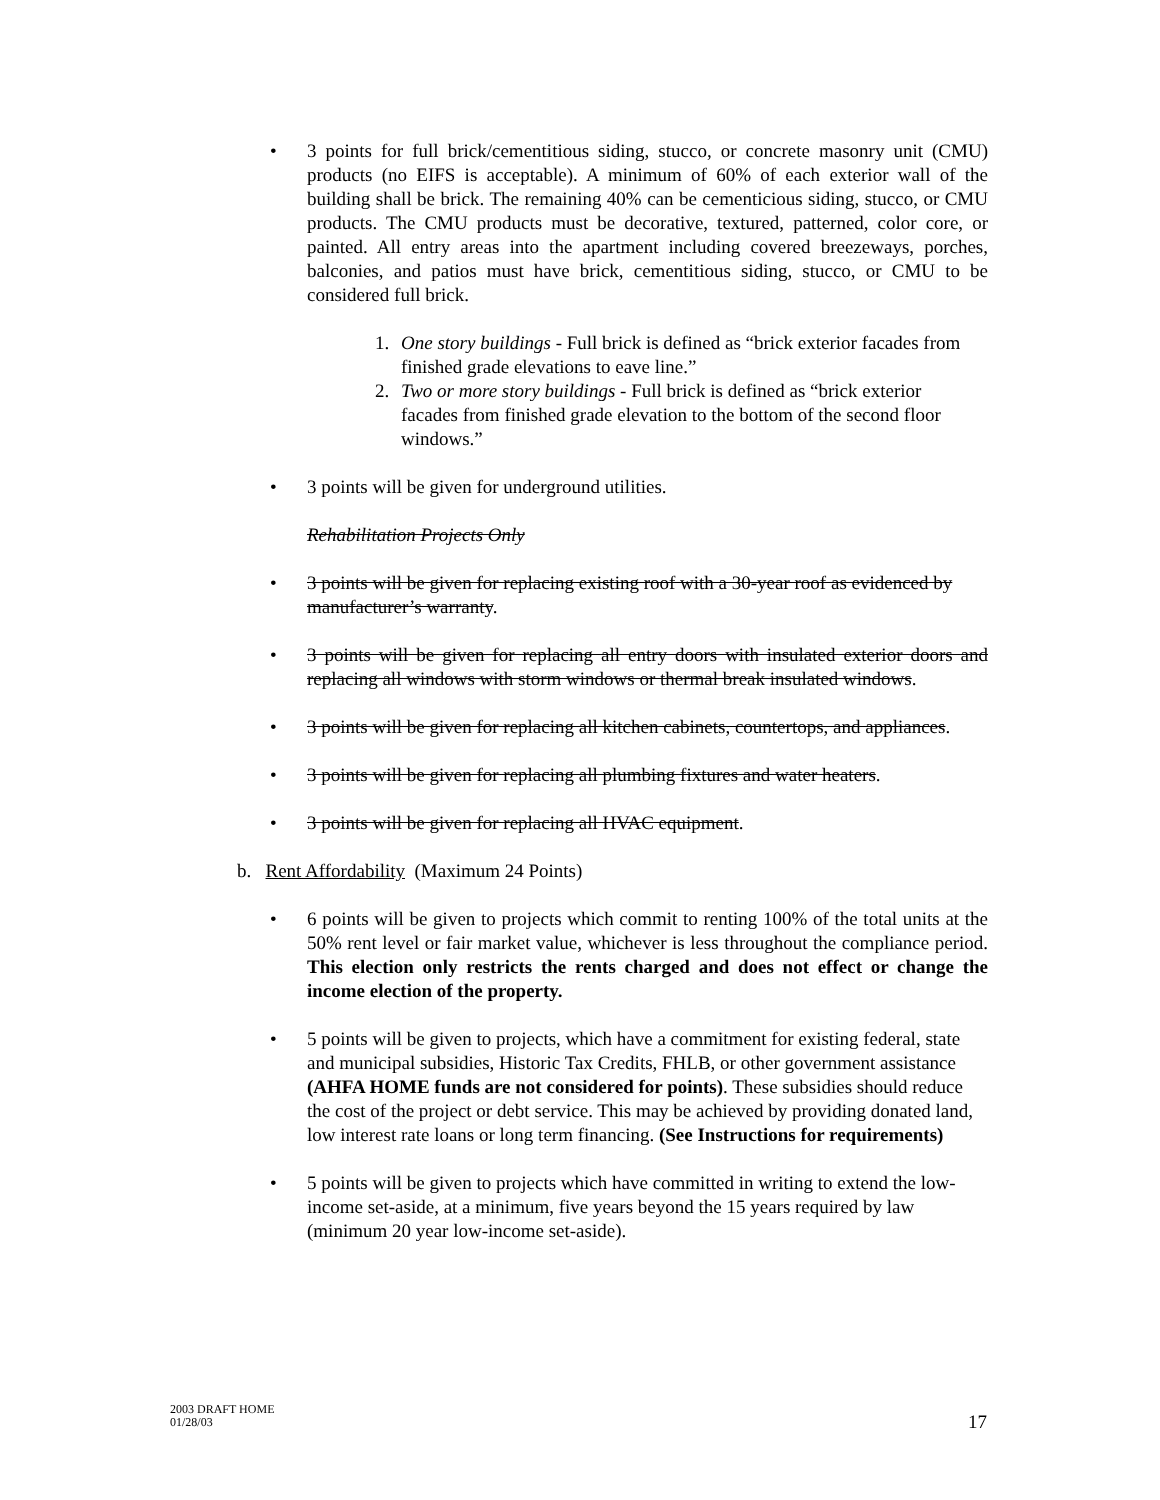• 3 points for full brick/cementitious siding, stucco, or concrete masonry unit (CMU) products (no EIFS is acceptable). A minimum of 60% of each exterior wall of the building shall be brick. The remaining 40% can be cementicious siding, stucco, or CMU products. The CMU products must be decorative, textured, patterned, color core, or painted. All entry areas into the apartment including covered breezeways, porches, balconies, and patios must have brick, cementitious siding, stucco, or CMU to be considered full brick.
1. One story buildings - Full brick is defined as “brick exterior facades from finished grade elevations to eave line.”
2. Two or more story buildings - Full brick is defined as “brick exterior facades from finished grade elevation to the bottom of the second floor windows.”
• 3 points will be given for underground utilities.
Rehabilitation Projects Only
• 3 points will be given for replacing existing roof with a 30-year roof as evidenced by manufacturer’s warranty.
• 3 points will be given for replacing all entry doors with insulated exterior doors and replacing all windows with storm windows or thermal break insulated windows.
• 3 points will be given for replacing all kitchen cabinets, countertops, and appliances.
• 3 points will be given for replacing all plumbing fixtures and water heaters.
• 3 points will be given for replacing all HVAC equipment.
b. Rent Affordability (Maximum 24 Points)
• 6 points will be given to projects which commit to renting 100% of the total units at the 50% rent level or fair market value, whichever is less throughout the compliance period. This election only restricts the rents charged and does not effect or change the income election of the property.
• 5 points will be given to projects, which have a commitment for existing federal, state and municipal subsidies, Historic Tax Credits, FHLB, or other government assistance (AHFA HOME funds are not considered for points). These subsidies should reduce the cost of the project or debt service. This may be achieved by providing donated land, low interest rate loans or long term financing. (See Instructions for requirements)
• 5 points will be given to projects which have committed in writing to extend the low-income set-aside, at a minimum, five years beyond the 15 years required by law (minimum 20 year low-income set-aside).
2003 DRAFT HOME
01/28/03
17